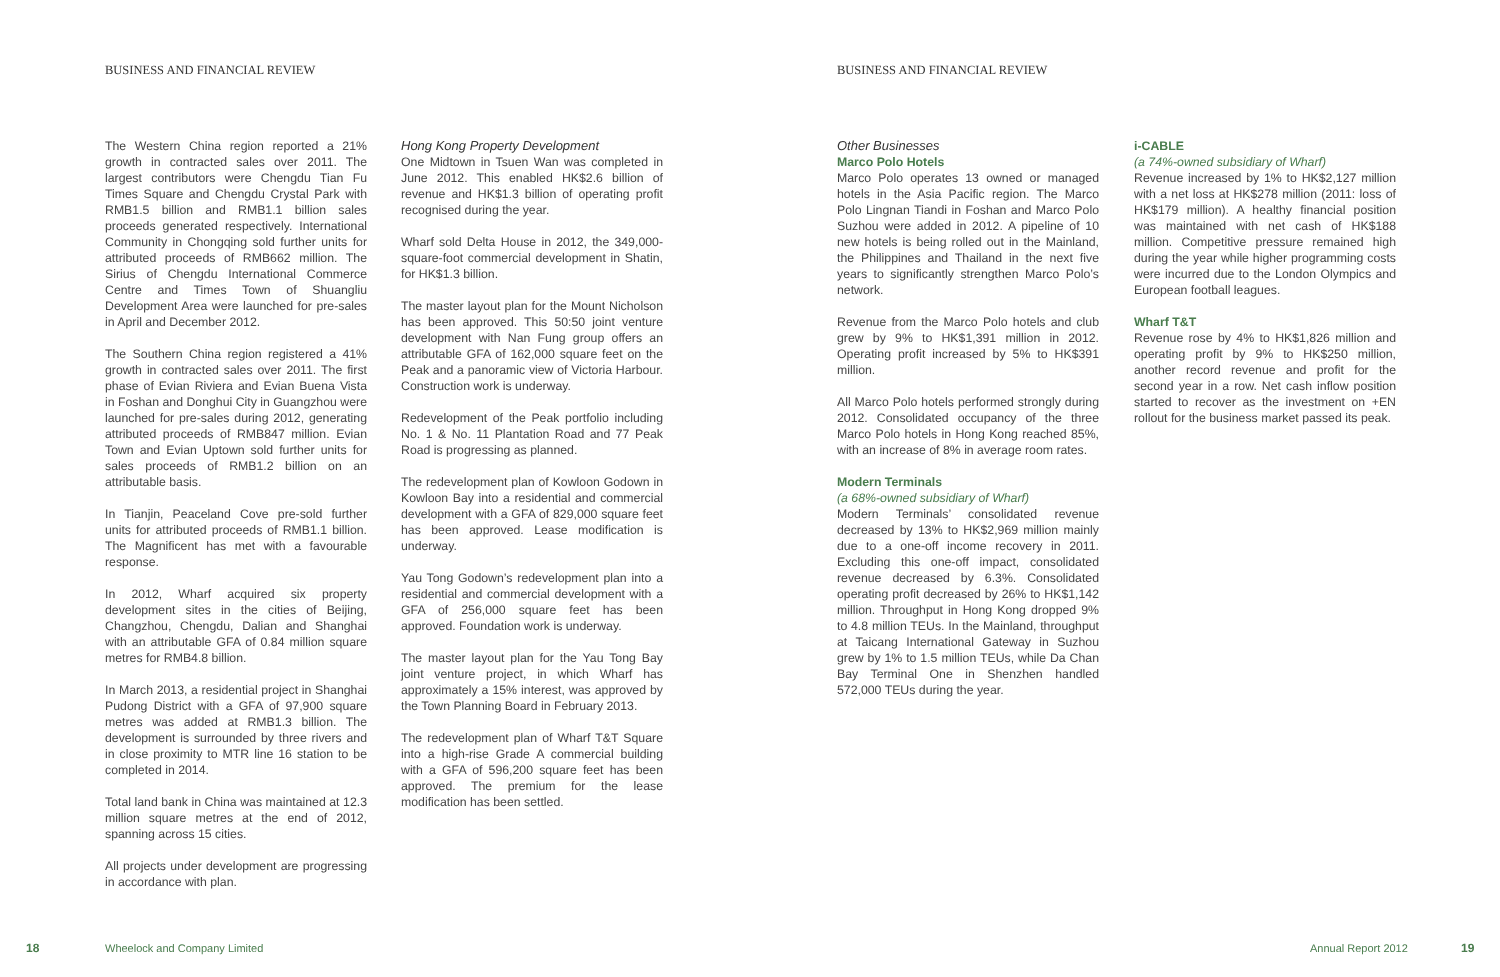BUSINESS AND FINANCIAL REVIEW BUSINESS AND FINANCIAL REVIEW
The Western China region reported a 21% growth in contracted sales over 2011. The largest contributors were Chengdu Tian Fu Times Square and Chengdu Crystal Park with RMB1.5 billion and RMB1.1 billion sales proceeds generated respectively. International Community in Chongqing sold further units for attributed proceeds of RMB662 million. The Sirius of Chengdu International Commerce Centre and Times Town of Shuangliu Development Area were launched for pre-sales in April and December 2012.
The Southern China region registered a 41% growth in contracted sales over 2011. The first phase of Evian Riviera and Evian Buena Vista in Foshan and Donghui City in Guangzhou were launched for pre-sales during 2012, generating attributed proceeds of RMB847 million. Evian Town and Evian Uptown sold further units for sales proceeds of RMB1.2 billion on an attributable basis.
In Tianjin, Peaceland Cove pre-sold further units for attributed proceeds of RMB1.1 billion. The Magnificent has met with a favourable response.
In 2012, Wharf acquired six property development sites in the cities of Beijing, Changzhou, Chengdu, Dalian and Shanghai with an attributable GFA of 0.84 million square metres for RMB4.8 billion.
In March 2013, a residential project in Shanghai Pudong District with a GFA of 97,900 square metres was added at RMB1.3 billion. The development is surrounded by three rivers and in close proximity to MTR line 16 station to be completed in 2014.
Total land bank in China was maintained at 12.3 million square metres at the end of 2012, spanning across 15 cities.
All projects under development are progressing in accordance with plan.
Hong Kong Property Development
One Midtown in Tsuen Wan was completed in June 2012. This enabled HK$2.6 billion of revenue and HK$1.3 billion of operating profit recognised during the year.
Wharf sold Delta House in 2012, the 349,000-square-foot commercial development in Shatin, for HK$1.3 billion.
The master layout plan for the Mount Nicholson has been approved. This 50:50 joint venture development with Nan Fung group offers an attributable GFA of 162,000 square feet on the Peak and a panoramic view of Victoria Harbour. Construction work is underway.
Redevelopment of the Peak portfolio including No. 1 & No. 11 Plantation Road and 77 Peak Road is progressing as planned.
The redevelopment plan of Kowloon Godown in Kowloon Bay into a residential and commercial development with a GFA of 829,000 square feet has been approved. Lease modification is underway.
Yau Tong Godown’s redevelopment plan into a residential and commercial development with a GFA of 256,000 square feet has been approved. Foundation work is underway.
The master layout plan for the Yau Tong Bay joint venture project, in which Wharf has approximately a 15% interest, was approved by the Town Planning Board in February 2013.
The redevelopment plan of Wharf T&T Square into a high-rise Grade A commercial building with a GFA of 596,200 square feet has been approved. The premium for the lease modification has been settled.
Other Businesses
Marco Polo Hotels
Marco Polo operates 13 owned or managed hotels in the Asia Pacific region. The Marco Polo Lingnan Tiandi in Foshan and Marco Polo Suzhou were added in 2012. A pipeline of 10 new hotels is being rolled out in the Mainland, the Philippines and Thailand in the next five years to significantly strengthen Marco Polo’s network.
Revenue from the Marco Polo hotels and club grew by 9% to HK$1,391 million in 2012. Operating profit increased by 5% to HK$391 million.
All Marco Polo hotels performed strongly during 2012. Consolidated occupancy of the three Marco Polo hotels in Hong Kong reached 85%, with an increase of 8% in average room rates.
Modern Terminals
(a 68%-owned subsidiary of Wharf)
Modern Terminals’ consolidated revenue decreased by 13% to HK$2,969 million mainly due to a one-off income recovery in 2011. Excluding this one-off impact, consolidated revenue decreased by 6.3%. Consolidated operating profit decreased by 26% to HK$1,142 million. Throughput in Hong Kong dropped 9% to 4.8 million TEUs. In the Mainland, throughput at Taicang International Gateway in Suzhou grew by 1% to 1.5 million TEUs, while Da Chan Bay Terminal One in Shenzhen handled 572,000 TEUs during the year.
i-CABLE
(a 74%-owned subsidiary of Wharf)
Revenue increased by 1% to HK$2,127 million with a net loss at HK$278 million (2011: loss of HK$179 million). A healthy financial position was maintained with net cash of HK$188 million. Competitive pressure remained high during the year while higher programming costs were incurred due to the London Olympics and European football leagues.
Wharf T&T
Revenue rose by 4% to HK$1,826 million and operating profit by 9% to HK$250 million, another record revenue and profit for the second year in a row. Net cash inflow position started to recover as the investment on +EN rollout for the business market passed its peak.
18 Wheelock and Company Limited Annual Report 2012 19